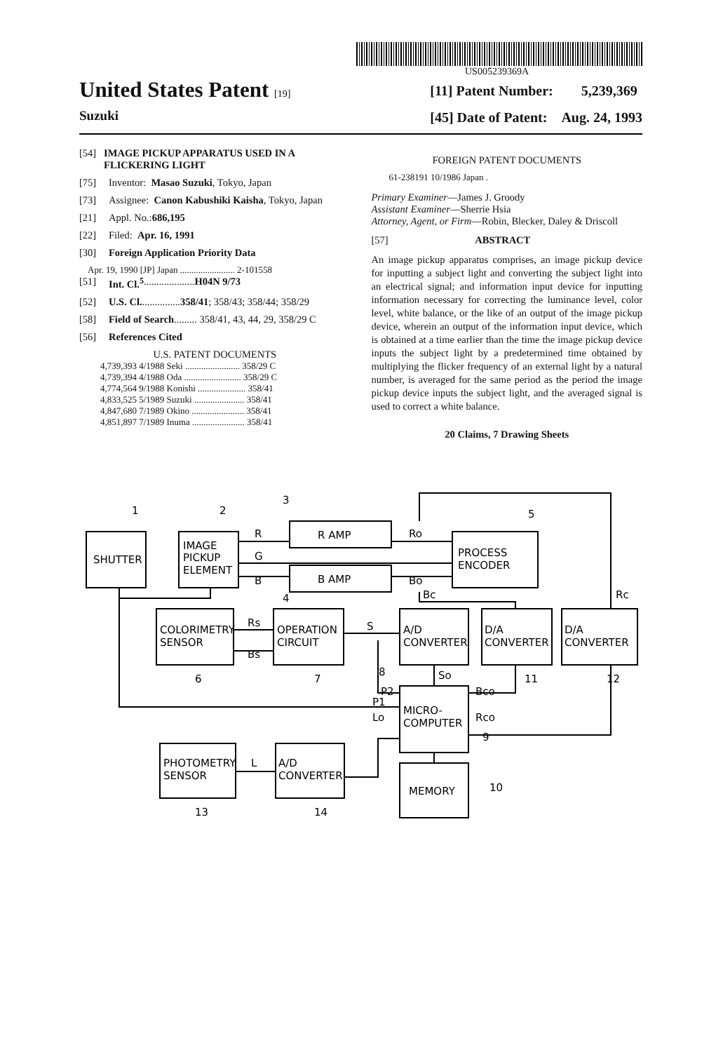US005239369A
United States Patent [19]
Suzuki
[11] Patent Number: 5,239,369
[45] Date of Patent: Aug. 24, 1993
[54] IMAGE PICKUP APPARATUS USED IN A FLICKERING LIGHT
[75] Inventor: Masao Suzuki, Tokyo, Japan
[73] Assignee: Canon Kabushiki Kaisha, Tokyo, Japan
[21] Appl. No.: 686,195
[22] Filed: Apr. 16, 1991
[30] Foreign Application Priority Data
Apr. 19, 1990 [JP] Japan ........................ 2-101558
[51] Int. Cl.<sup>5</sup> .................... H04N 9/73
[52] U.S. Cl. ............... 358/41; 358/43; 358/44; 358/29
[58] Field of Search ......... 358/41, 43, 44, 29, 358/29 C
[56] References Cited
U.S. PATENT DOCUMENTS
4,739,393 4/1988 Seki ........................ 358/29 C
4,739,394 4/1988 Oda ......................... 358/29 C
4,774,564 9/1988 Konishi ..................... 358/41
4,833,525 5/1989 Suzuki ...................... 358/41
4,847,680 7/1989 Okino ....................... 358/41
4,851,897 7/1989 Inuma ....................... 358/41
FOREIGN PATENT DOCUMENTS
61-238191 10/1986 Japan .
Primary Examiner—James J. Groody
Assistant Examiner—Sherrie Hsia
Attorney, Agent, or Firm—Robin, Blecker, Daley & Driscoll
[57] ABSTRACT
An image pickup apparatus comprises, an image pickup device for inputting a subject light and converting the subject light into an electrical signal; and information input device for inputting information necessary for correcting the luminance level, color level, white balance, or the like of an output of the image pickup device, wherein an output of the information input device, which is obtained at a time earlier than the time the image pickup device inputs the subject light by a predetermined time obtained by multiplying the flicker frequency of an external light by a natural number, is averaged for the same period as the period the image pickup device inputs the subject light, and the averaged signal is used to correct a white balance.
20 Claims, 7 Drawing Sheets
SHUTTER
IMAGE
PICKUP
ELEMENT
R AMP
B AMP
PROCESS
ENCODER
COLORIMETRY
SENSOR
OPERATION
CIRCUIT
A/D
CONVERTER
D/A
CONVERTER
D/A
CONVERTER
MICRO-
COMPUTER
MEMORY
PHOTOMETRY
SENSOR
A/D
CONVERTER
1
2
3
4
5
6
7
8
9
10
11
12
13
14
R
G
B
Ro
Bo
Bc
Rc
Rs
Bs
S
So
P2
Bco
P1
Lo
Rco
L